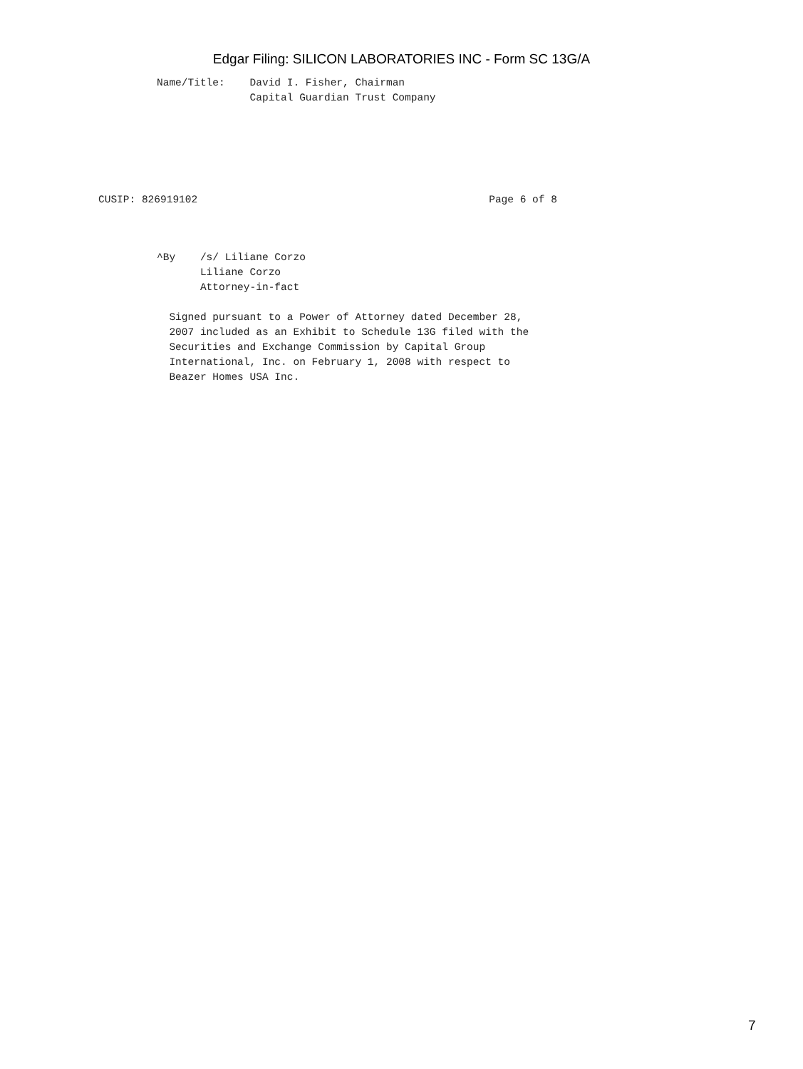Edgar Filing: SILICON LABORATORIES INC - Form SC 13G/A
Name/Title:    David I. Fisher, Chairman
               Capital Guardian Trust Company
CUSIP: 826919102                                               Page 6 of 8
^By    /s/ Liliane Corzo
       Liliane Corzo
       Attorney-in-fact

  Signed pursuant to a Power of Attorney dated December 28,
  2007 included as an Exhibit to Schedule 13G filed with the
  Securities and Exchange Commission by Capital Group
  International, Inc. on February 1, 2008 with respect to
  Beazer Homes USA Inc.
7